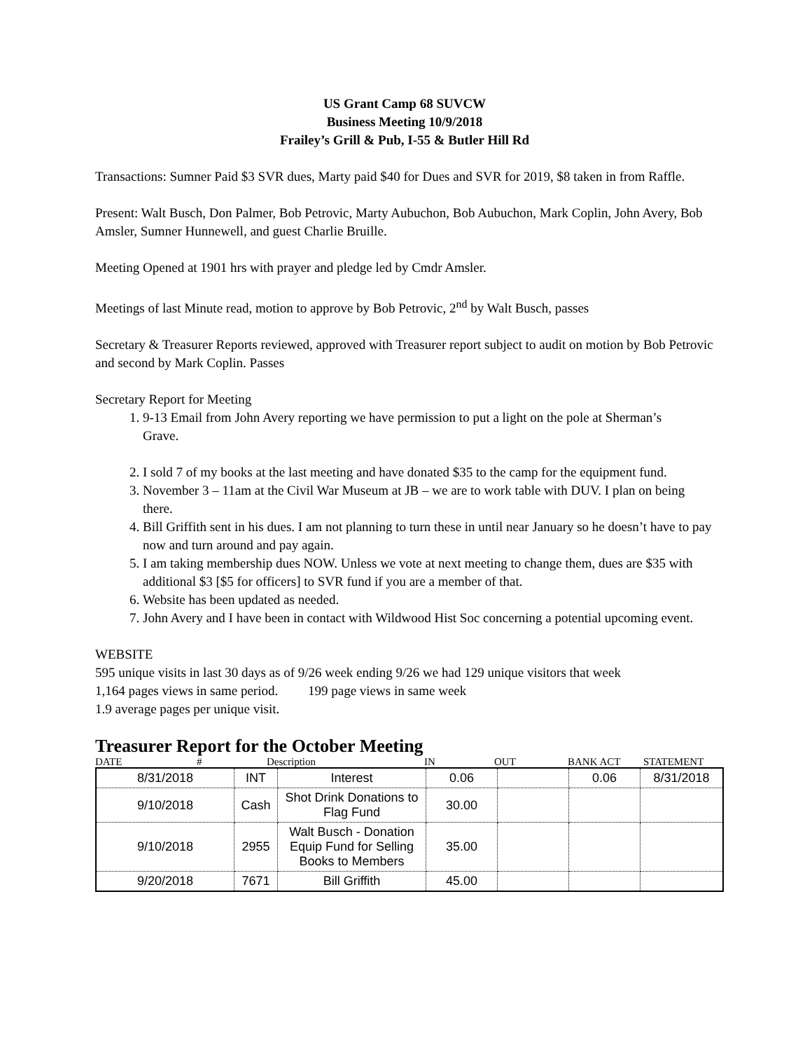US Grant Camp 68 SUVCW
Business Meeting 10/9/2018
Frailey’s Grill & Pub, I-55 & Butler Hill Rd
Transactions: Sumner Paid $3 SVR dues, Marty paid $40 for Dues and SVR for 2019, $8 taken in from Raffle.
Present: Walt Busch, Don Palmer, Bob Petrovic, Marty Aubuchon, Bob Aubuchon, Mark Coplin, John Avery, Bob Amsler, Sumner Hunnewell, and guest Charlie Bruille.
Meeting Opened at 1901 hrs with prayer and pledge led by Cmdr Amsler.
Meetings of last Minute read, motion to approve by Bob Petrovic, 2<sup>nd</sup> by Walt Busch, passes
Secretary & Treasurer Reports reviewed, approved with Treasurer report subject to audit on motion by Bob Petrovic and second by Mark Coplin. Passes
Secretary Report for Meeting
1. 9-13 Email from John Avery reporting we have permission to put a light on the pole at Sherman’s
Grave.
2. I sold 7 of my books at the last meeting and have donated $35 to the camp for the equipment fund.
3. November 3 – 11am at the Civil War Museum at JB – we are to work table with DUV. I plan on being there.
4. Bill Griffith sent in his dues. I am not planning to turn these in until near January so he doesn’t have to pay now and turn around and pay again.
5. I am taking membership dues NOW. Unless we vote at next meeting to change them, dues are $35 with additional $3 [$5 for officers] to SVR fund if you are a member of that.
6. Website has been updated as needed.
7. John Avery and I have been in contact with Wildwood Hist Soc concerning a potential upcoming event.
WEBSITE
595 unique visits in last 30 days as of 9/26 week ending 9/26 we had 129 unique visitors that week
1,164 pages views in same period. 199 page views in same week
1.9 average pages per unique visit.
Treasurer Report for the October Meeting
DATE # Description IN OUT BANK ACT STATEMENT
| 8/31/2018 | INT | Interest | 0.06 | | 0.06 | 8/31/2018 |
| 9/10/2018 | Cash | Shot Drink Donations to Flag Fund | 30.00 | | | |
| 9/10/2018 | 2955 | Walt Busch - Donation Equip Fund for Selling Books to Members | 35.00 | | | |
| 9/20/2018 | 7671 | Bill Griffith | 45.00 | | | |